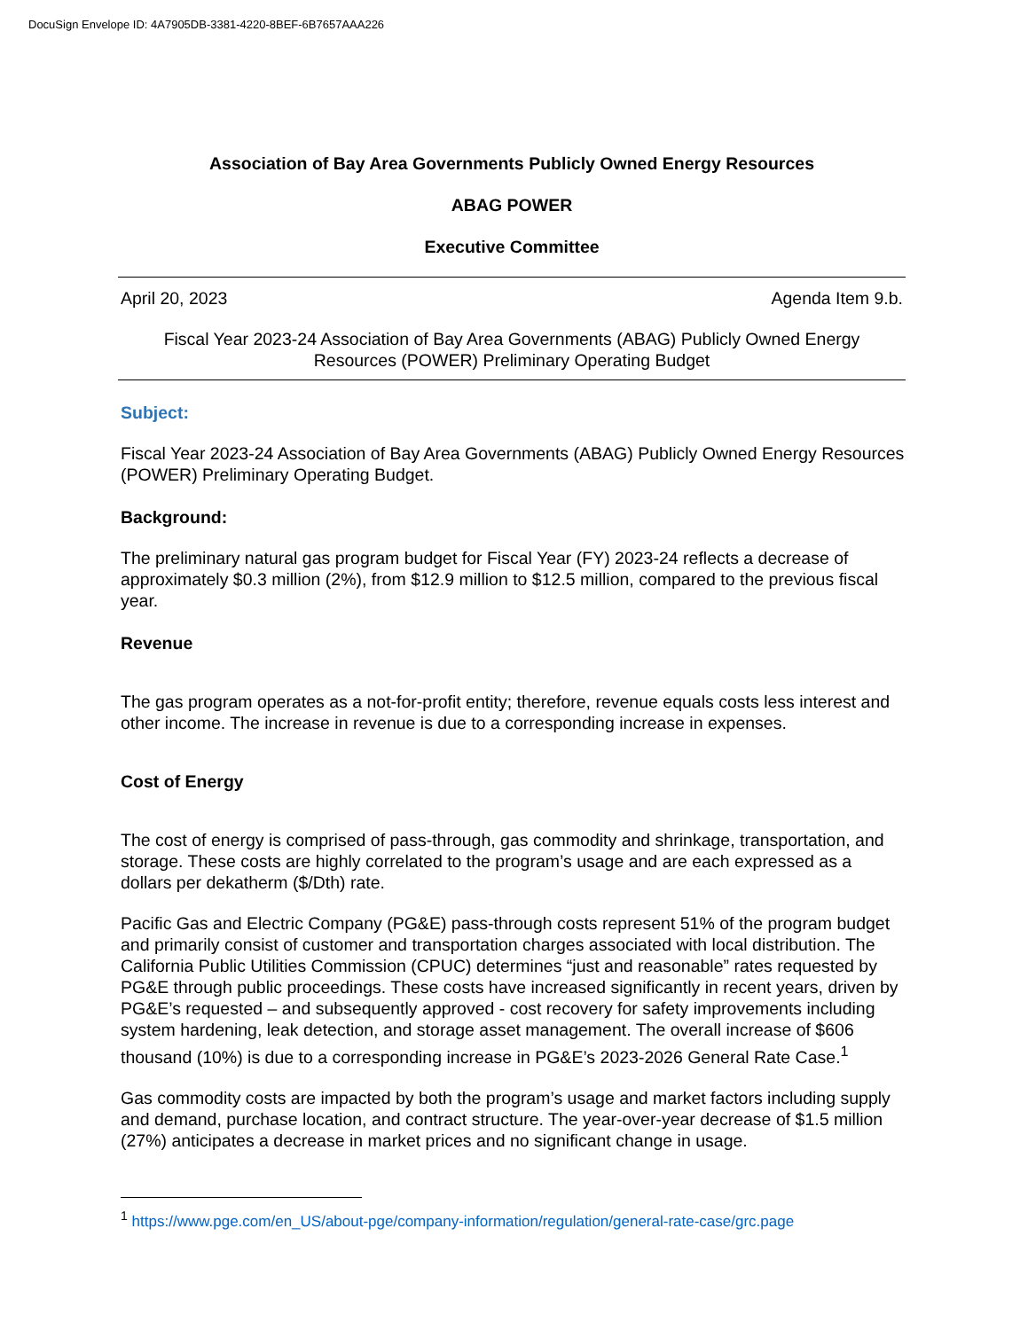DocuSign Envelope ID: 4A7905DB-3381-4220-8BEF-6B7657AAA226
Association of Bay Area Governments Publicly Owned Energy Resources
ABAG POWER
Executive Committee
April 20, 2023 Agenda Item 9.b.
Fiscal Year 2023-24 Association of Bay Area Governments (ABAG) Publicly Owned Energy
Resources (POWER) Preliminary Operating Budget
Subject:
Fiscal Year 2023-24 Association of Bay Area Governments (ABAG) Publicly Owned Energy Resources (POWER) Preliminary Operating Budget.
Background:
The preliminary natural gas program budget for Fiscal Year (FY) 2023-24 reflects a decrease of approximately $0.3 million (2%), from $12.9 million to $12.5 million, compared to the previous fiscal year.
Revenue
The gas program operates as a not-for-profit entity; therefore, revenue equals costs less interest and other income. The increase in revenue is due to a corresponding increase in expenses.
Cost of Energy
The cost of energy is comprised of pass-through, gas commodity and shrinkage, transportation, and storage. These costs are highly correlated to the program’s usage and are each expressed as a dollars per dekatherm ($/Dth) rate.
Pacific Gas and Electric Company (PG&E) pass-through costs represent 51% of the program budget and primarily consist of customer and transportation charges associated with local distribution. The California Public Utilities Commission (CPUC) determines “just and reasonable” rates requested by PG&E through public proceedings. These costs have increased significantly in recent years, driven by PG&E’s requested – and subsequently approved - cost recovery for safety improvements including system hardening, leak detection, and storage asset management. The overall increase of $606 thousand (10%) is due to a corresponding increase in PG&E’s 2023-2026 General Rate Case.<sup>1</sup>
Gas commodity costs are impacted by both the program’s usage and market factors including supply and demand, purchase location, and contract structure. The year-over-year decrease of $1.5 million (27%) anticipates a decrease in market prices and no significant change in usage.
<sup>1</sup> https://www.pge.com/en_US/about-pge/company-information/regulation/general-rate-case/grc.page